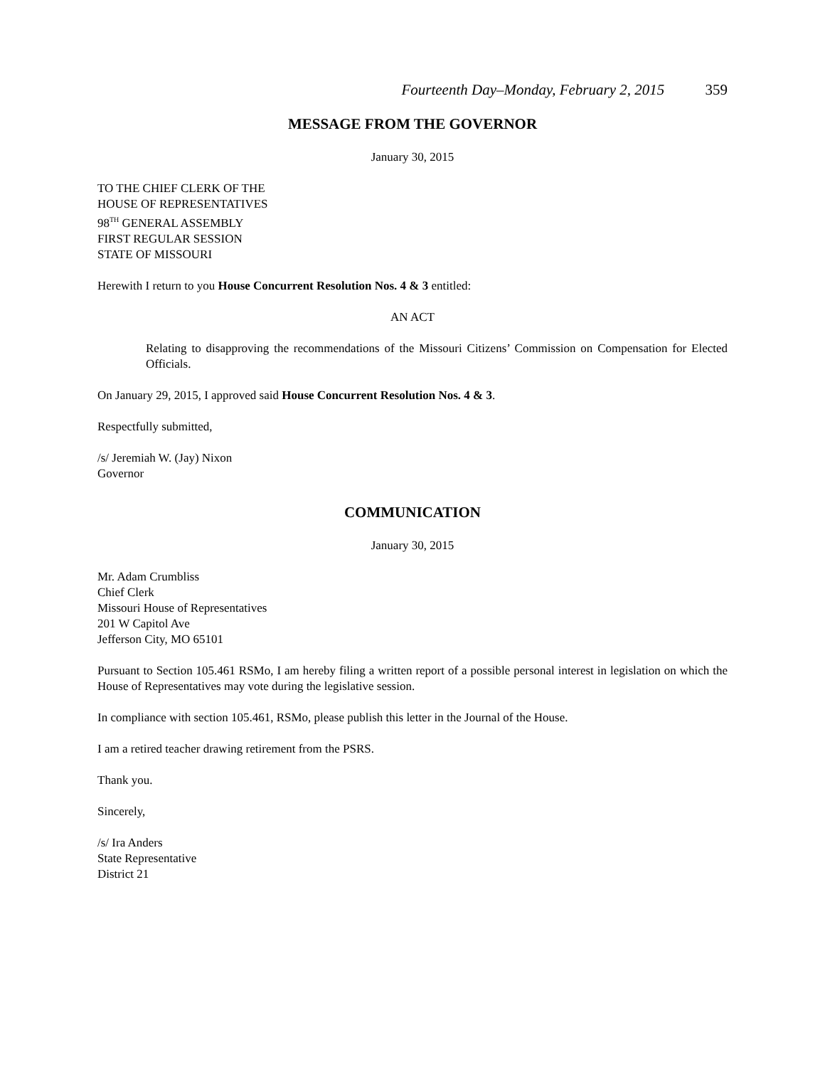Fourteenth Day–Monday, February 2, 2015 359
MESSAGE FROM THE GOVERNOR
January 30, 2015
TO THE CHIEF CLERK OF THE
HOUSE OF REPRESENTATIVES
98<sup>TH</sup> GENERAL ASSEMBLY
FIRST REGULAR SESSION
STATE OF MISSOURI
Herewith I return to you House Concurrent Resolution Nos. 4 & 3 entitled:
AN ACT
Relating to disapproving the recommendations of the Missouri Citizens’ Commission on Compensation for Elected Officials.
On January 29, 2015, I approved said House Concurrent Resolution Nos. 4 & 3.
Respectfully submitted,
/s/ Jeremiah W. (Jay) Nixon
Governor
COMMUNICATION
January 30, 2015
Mr. Adam Crumbliss
Chief Clerk
Missouri House of Representatives
201 W Capitol Ave
Jefferson City, MO 65101
Pursuant to Section 105.461 RSMo, I am hereby filing a written report of a possible personal interest in legislation on which the House of Representatives may vote during the legislative session.
In compliance with section 105.461, RSMo, please publish this letter in the Journal of the House.
I am a retired teacher drawing retirement from the PSRS.
Thank you.
Sincerely,
/s/ Ira Anders
State Representative
District 21